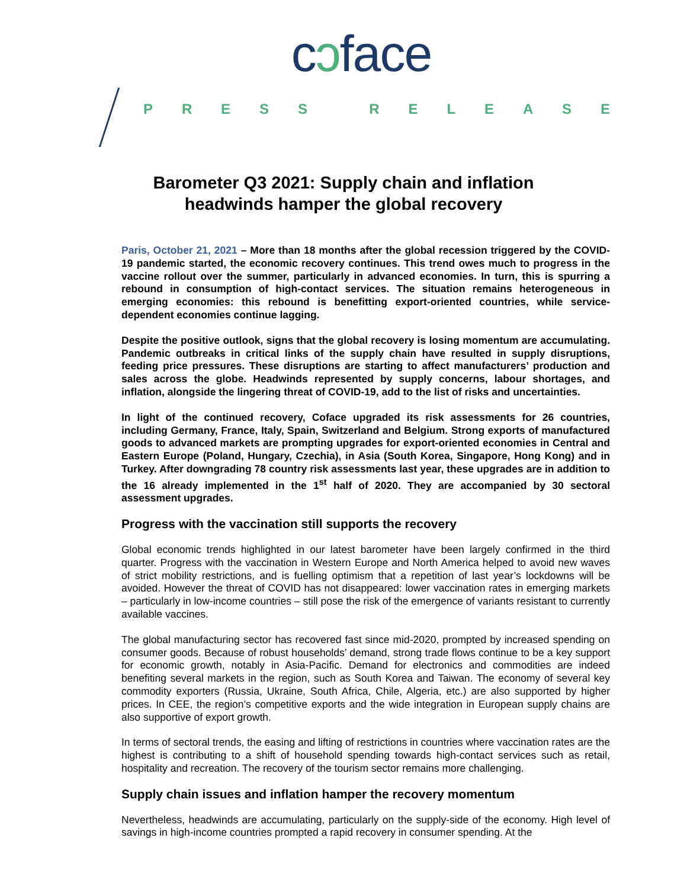cↄface
PRESS RELEASE
Barometer Q3 2021: Supply chain and inflation
headwinds hamper the global recovery
Paris, October 21, 2021 – More than 18 months after the global recession triggered by the COVID-19 pandemic started, the economic recovery continues. This trend owes much to progress in the vaccine rollout over the summer, particularly in advanced economies. In turn, this is spurring a rebound in consumption of high-contact services. The situation remains heterogeneous in emerging economies: this rebound is benefitting export-oriented countries, while service-dependent economies continue lagging.
Despite the positive outlook, signs that the global recovery is losing momentum are accumulating. Pandemic outbreaks in critical links of the supply chain have resulted in supply disruptions, feeding price pressures. These disruptions are starting to affect manufacturers’ production and sales across the globe. Headwinds represented by supply concerns, labour shortages, and inflation, alongside the lingering threat of COVID-19, add to the list of risks and uncertainties.
In light of the continued recovery, Coface upgraded its risk assessments for 26 countries, including Germany, France, Italy, Spain, Switzerland and Belgium. Strong exports of manufactured goods to advanced markets are prompting upgrades for export-oriented economies in Central and Eastern Europe (Poland, Hungary, Czechia), in Asia (South Korea, Singapore, Hong Kong) and in Turkey. After downgrading 78 country risk assessments last year, these upgrades are in addition to the 16 already implemented in the 1<sup>st</sup> half of 2020. They are accompanied by 30 sectoral assessment upgrades.
Progress with the vaccination still supports the recovery
Global economic trends highlighted in our latest barometer have been largely confirmed in the third quarter. Progress with the vaccination in Western Europe and North America helped to avoid new waves of strict mobility restrictions, and is fuelling optimism that a repetition of last year’s lockdowns will be avoided. However the threat of COVID has not disappeared: lower vaccination rates in emerging markets – particularly in low-income countries – still pose the risk of the emergence of variants resistant to currently available vaccines.
The global manufacturing sector has recovered fast since mid-2020, prompted by increased spending on consumer goods. Because of robust households’ demand, strong trade flows continue to be a key support for economic growth, notably in Asia-Pacific. Demand for electronics and commodities are indeed benefiting several markets in the region, such as South Korea and Taiwan. The economy of several key commodity exporters (Russia, Ukraine, South Africa, Chile, Algeria, etc.) are also supported by higher prices. In CEE, the region’s competitive exports and the wide integration in European supply chains are also supportive of export growth.
In terms of sectoral trends, the easing and lifting of restrictions in countries where vaccination rates are the highest is contributing to a shift of household spending towards high-contact services such as retail, hospitality and recreation. The recovery of the tourism sector remains more challenging.
Supply chain issues and inflation hamper the recovery momentum
Nevertheless, headwinds are accumulating, particularly on the supply-side of the economy. High level of savings in high-income countries prompted a rapid recovery in consumer spending. At the